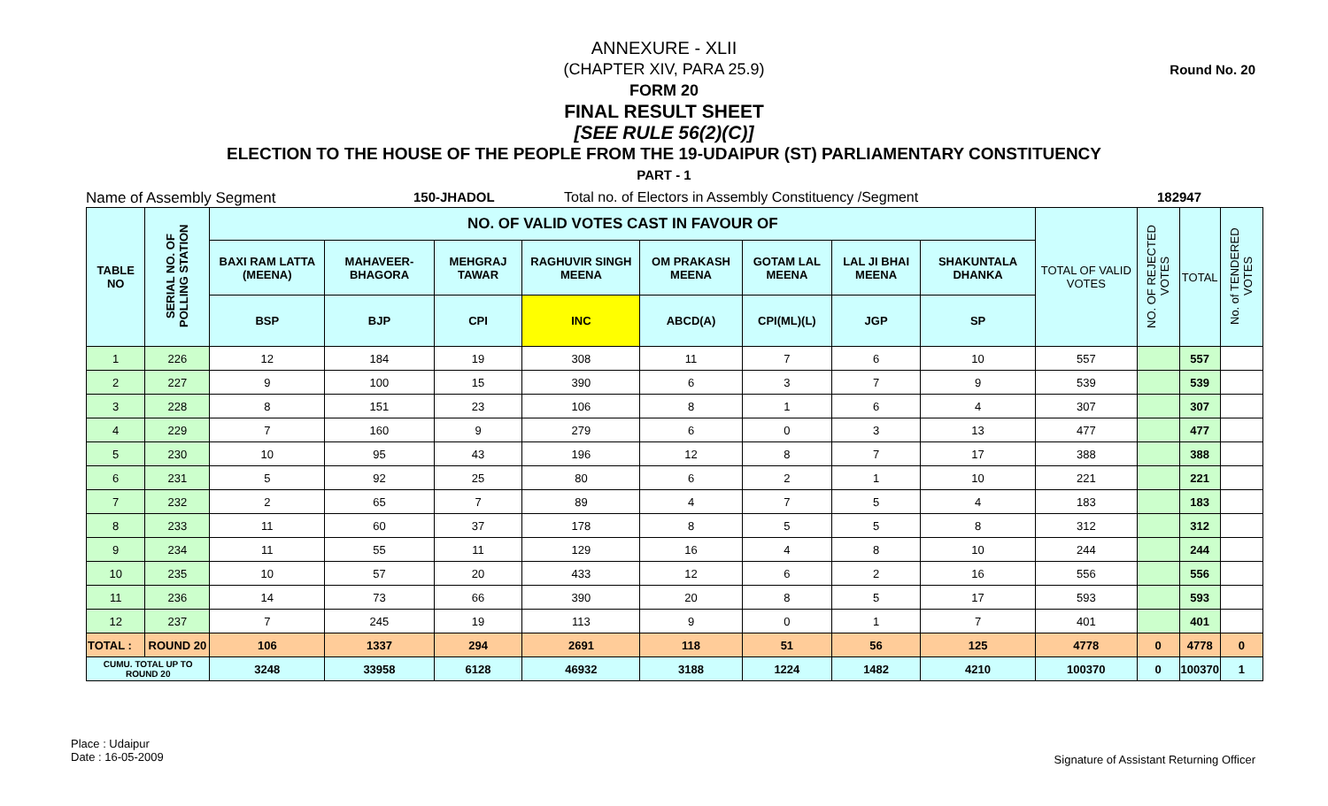Round No. 20
ANNEXURE - XLII
(CHAPTER XIV, PARA 25.9)
FORM 20
FINAL RESULT SHEET
[SEE RULE 56(2)(C)]
ELECTION TO THE HOUSE OF THE PEOPLE FROM THE 19-UDAIPUR (ST) PARLIAMENTARY CONSTITUENCY
PART - 1
Name of Assembly Segment 150-JHADOL Total no. of Electors in Assembly Constituency /Segment 182947
| TABLE NO | SERIAL NO. OF POLLING STATION | NO. OF VALID VOTES CAST IN FAVOUR OF | | | | | | | | TOTAL OF VALID VOTES | NO. OF REJECTED VOTES | TOTAL | No. of TENDERED VOTES |
| --- | --- | --- | --- | --- | --- | --- | --- | --- | --- | --- | --- | --- | --- |
| | | BAXI RAM LATTA (MEENA) | MAHAVEER-BHAGORA | MEHGRAJ TAWAR | RAGHUVIR SINGH MEENA | OM PRAKASH MEENA | GOTAM LAL MEENA | LAL JI BHAI MEENA | SHAKUNTALA DHANKA | | | | |
| | | BSP | BJP | CPI | INC | ABCD(A) | CPI(ML)(L) | JGP | SP | | | | |
| 1 | 226 | 12 | 184 | 19 | 308 | 11 | 7 | 6 | 10 | 557 | | 557 | |
| 2 | 227 | 9 | 100 | 15 | 390 | 6 | 3 | 7 | 9 | 539 | | 539 | |
| 3 | 228 | 8 | 151 | 23 | 106 | 8 | 1 | 6 | 4 | 307 | | 307 | |
| 4 | 229 | 7 | 160 | 9 | 279 | 6 | 0 | 3 | 13 | 477 | | 477 | |
| 5 | 230 | 10 | 95 | 43 | 196 | 12 | 8 | 7 | 17 | 388 | | 388 | |
| 6 | 231 | 5 | 92 | 25 | 80 | 6 | 2 | 1 | 10 | 221 | | 221 | |
| 7 | 232 | 2 | 65 | 7 | 89 | 4 | 7 | 5 | 4 | 183 | | 183 | |
| 8 | 233 | 11 | 60 | 37 | 178 | 8 | 5 | 5 | 8 | 312 | | 312 | |
| 9 | 234 | 11 | 55 | 11 | 129 | 16 | 4 | 8 | 10 | 244 | | 244 | |
| 10 | 235 | 10 | 57 | 20 | 433 | 12 | 6 | 2 | 16 | 556 | | 556 | |
| 11 | 236 | 14 | 73 | 66 | 390 | 20 | 8 | 5 | 17 | 593 | | 593 | |
| 12 | 237 | 7 | 245 | 19 | 113 | 9 | 0 | 1 | 7 | 401 | | 401 | |
| TOTAL : | ROUND 20 | 106 | 1337 | 294 | 2691 | 118 | 51 | 56 | 125 | 4778 | 0 | 4778 | 0 |
| CUMU. TOTAL UP TO ROUND 20 | | 3248 | 33958 | 6128 | 46932 | 3188 | 1224 | 1482 | 4210 | 100370 | 0 | 100370 | 1 |
Place : Udaipur
Date : 16-05-2009
Signature of Assistant Returning Officer